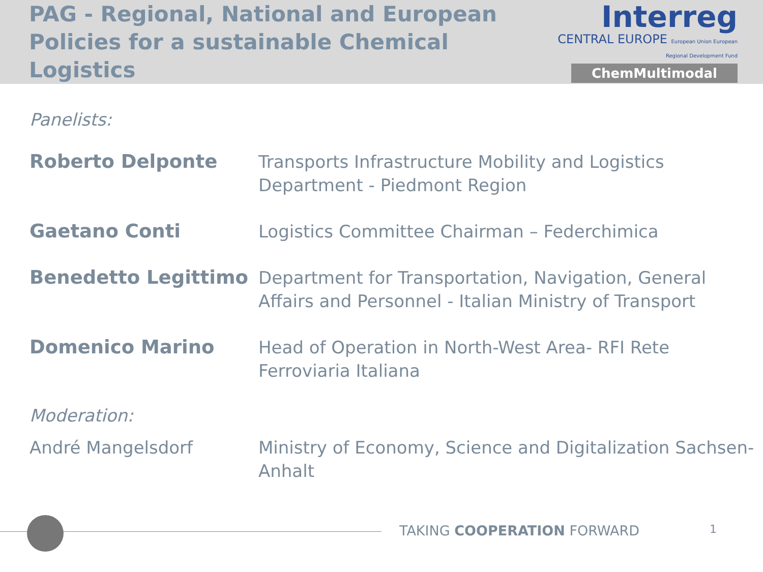PAG - Regional, National and European
Policies for a sustainable Chemical Logistics
Interreg
CENTRAL EUROPE European Union European Regional Development Fund
ChemMultimodal
Panelists:
| Roberto Delponte | Transports Infrastructure Mobility and Logistics Department - Piedmont Region |
| Gaetano Conti | Logistics Committee Chairman – Federchimica |
| Benedetto Legittimo | Department for Transportation, Navigation, General Affairs and Personnel - Italian Ministry of Transport |
| Domenico Marino | Head of Operation in North-West Area- RFI Rete Ferroviaria Italiana |
Moderation:
| André Mangelsdorf | Ministry of Economy, Science and Digitalization Sachsen-Anhalt |
TAKING COOPERATION FORWARD 1